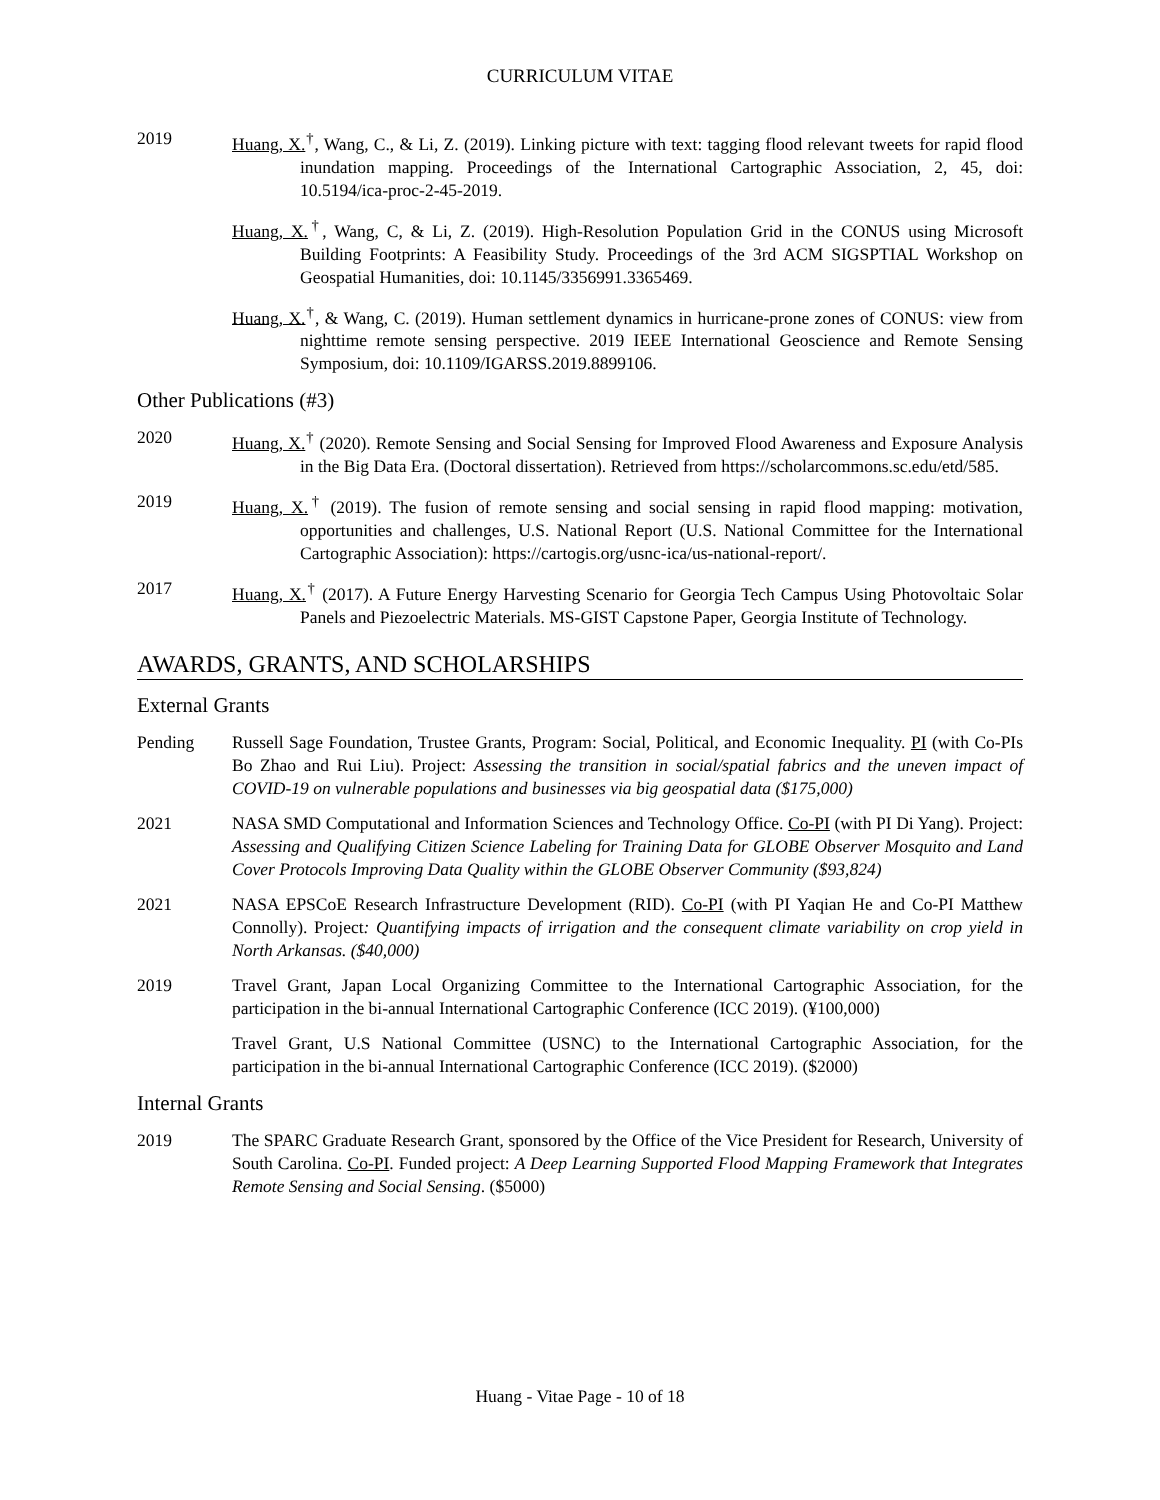CURRICULUM VITAE
2019 Huang, X.<sup>†</sup>, Wang, C., & Li, Z. (2019). Linking picture with text: tagging flood relevant tweets for rapid flood inundation mapping. Proceedings of the International Cartographic Association, 2, 45, doi: 10.5194/ica-proc-2-45-2019.
Huang, X.<sup>†</sup>, Wang, C, & Li, Z. (2019). High-Resolution Population Grid in the CONUS using Microsoft Building Footprints: A Feasibility Study. Proceedings of the 3rd ACM SIGSPTIAL Workshop on Geospatial Humanities, doi: 10.1145/3356991.3365469.
Huang, X.<sup>†</sup>, & Wang, C. (2019). Human settlement dynamics in hurricane-prone zones of CONUS: view from nighttime remote sensing perspective. 2019 IEEE International Geoscience and Remote Sensing Symposium, doi: 10.1109/IGARSS.2019.8899106.
Other Publications (#3)
2020 Huang, X.<sup>†</sup> (2020). Remote Sensing and Social Sensing for Improved Flood Awareness and Exposure Analysis in the Big Data Era. (Doctoral dissertation). Retrieved from https://scholarcommons.sc.edu/etd/585.
2019 Huang, X.<sup>†</sup> (2019). The fusion of remote sensing and social sensing in rapid flood mapping: motivation, opportunities and challenges, U.S. National Report (U.S. National Committee for the International Cartographic Association): https://cartogis.org/usnc-ica/us-national-report/.
2017 Huang, X.<sup>†</sup> (2017). A Future Energy Harvesting Scenario for Georgia Tech Campus Using Photovoltaic Solar Panels and Piezoelectric Materials. MS-GIST Capstone Paper, Georgia Institute of Technology.
AWARDS, GRANTS, AND SCHOLARSHIPS
External Grants
Pending Russell Sage Foundation, Trustee Grants, Program: Social, Political, and Economic Inequality. PI (with Co-PIs Bo Zhao and Rui Liu). Project: Assessing the transition in social/spatial fabrics and the uneven impact of COVID-19 on vulnerable populations and businesses via big geospatial data ($175,000)
2021 NASA SMD Computational and Information Sciences and Technology Office. Co-PI (with PI Di Yang). Project: Assessing and Qualifying Citizen Science Labeling for Training Data for GLOBE Observer Mosquito and Land Cover Protocols Improving Data Quality within the GLOBE Observer Community ($93,824)
2021 NASA EPSCoE Research Infrastructure Development (RID). Co-PI (with PI Yaqian He and Co-PI Matthew Connolly). Project: Quantifying impacts of irrigation and the consequent climate variability on crop yield in North Arkansas. ($40,000)
2019 Travel Grant, Japan Local Organizing Committee to the International Cartographic Association, for the participation in the bi-annual International Cartographic Conference (ICC 2019). (¥100,000)
Travel Grant, U.S National Committee (USNC) to the International Cartographic Association, for the participation in the bi-annual International Cartographic Conference (ICC 2019). ($2000)
Internal Grants
2019 The SPARC Graduate Research Grant, sponsored by the Office of the Vice President for Research, University of South Carolina. Co-PI. Funded project: A Deep Learning Supported Flood Mapping Framework that Integrates Remote Sensing and Social Sensing. ($5000)
Huang - Vitae Page - 10 of 18